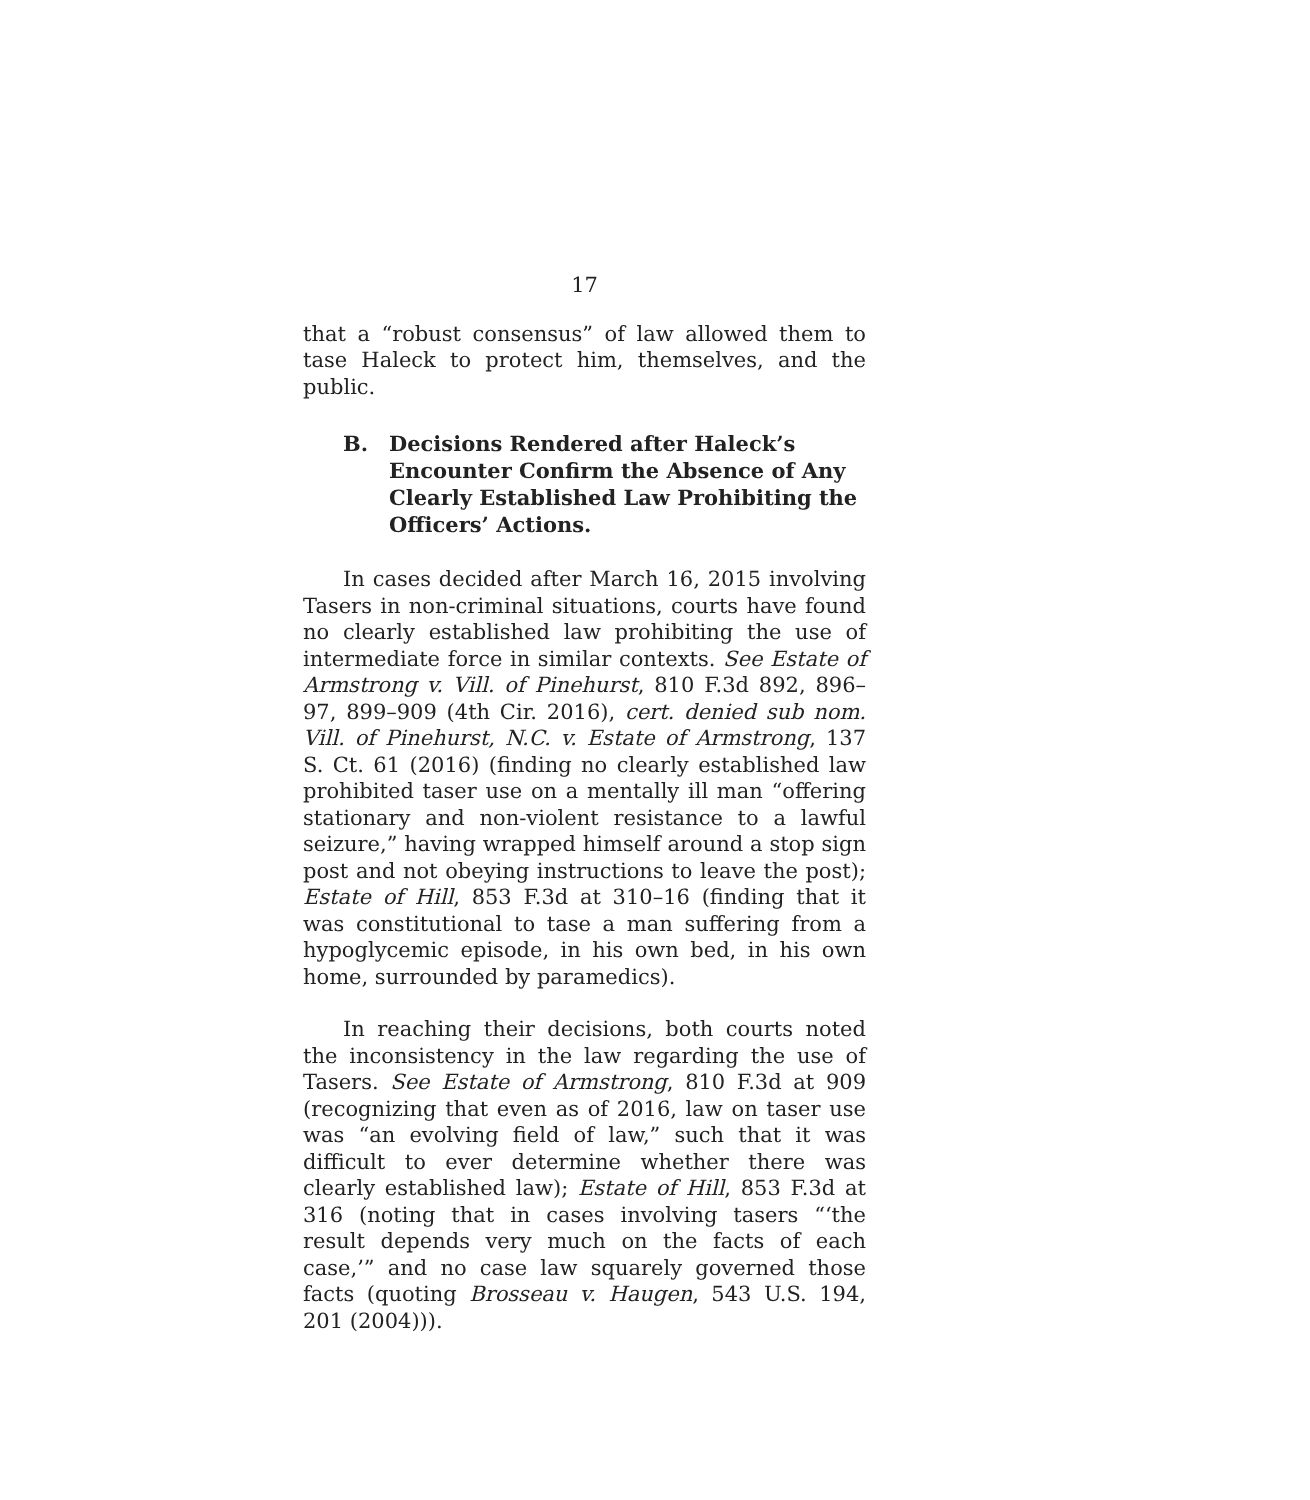17
that a “robust consensus” of law allowed them to tase Haleck to protect him, themselves, and the public.
B. Decisions Rendered after Haleck’s Encounter Confirm the Absence of Any Clearly Established Law Prohibiting the Officers’ Actions.
In cases decided after March 16, 2015 involving Tasers in non-criminal situations, courts have found no clearly established law prohibiting the use of intermediate force in similar contexts. See Estate of Armstrong v. Vill. of Pinehurst, 810 F.3d 892, 896–97, 899–909 (4th Cir. 2016), cert. denied sub nom. Vill. of Pinehurst, N.C. v. Estate of Armstrong, 137 S. Ct. 61 (2016) (finding no clearly established law prohibited taser use on a mentally ill man “offering stationary and non-violent resistance to a lawful seizure,” having wrapped himself around a stop sign post and not obeying instructions to leave the post); Estate of Hill, 853 F.3d at 310–16 (finding that it was constitutional to tase a man suffering from a hypoglycemic episode, in his own bed, in his own home, surrounded by paramedics).
In reaching their decisions, both courts noted the inconsistency in the law regarding the use of Tasers. See Estate of Armstrong, 810 F.3d at 909 (recognizing that even as of 2016, law on taser use was “an evolving field of law,” such that it was difficult to ever determine whether there was clearly established law); Estate of Hill, 853 F.3d at 316 (noting that in cases involving tasers “‘the result depends very much on the facts of each case,’” and no case law squarely governed those facts (quoting Brosseau v. Haugen, 543 U.S. 194, 201 (2004))).